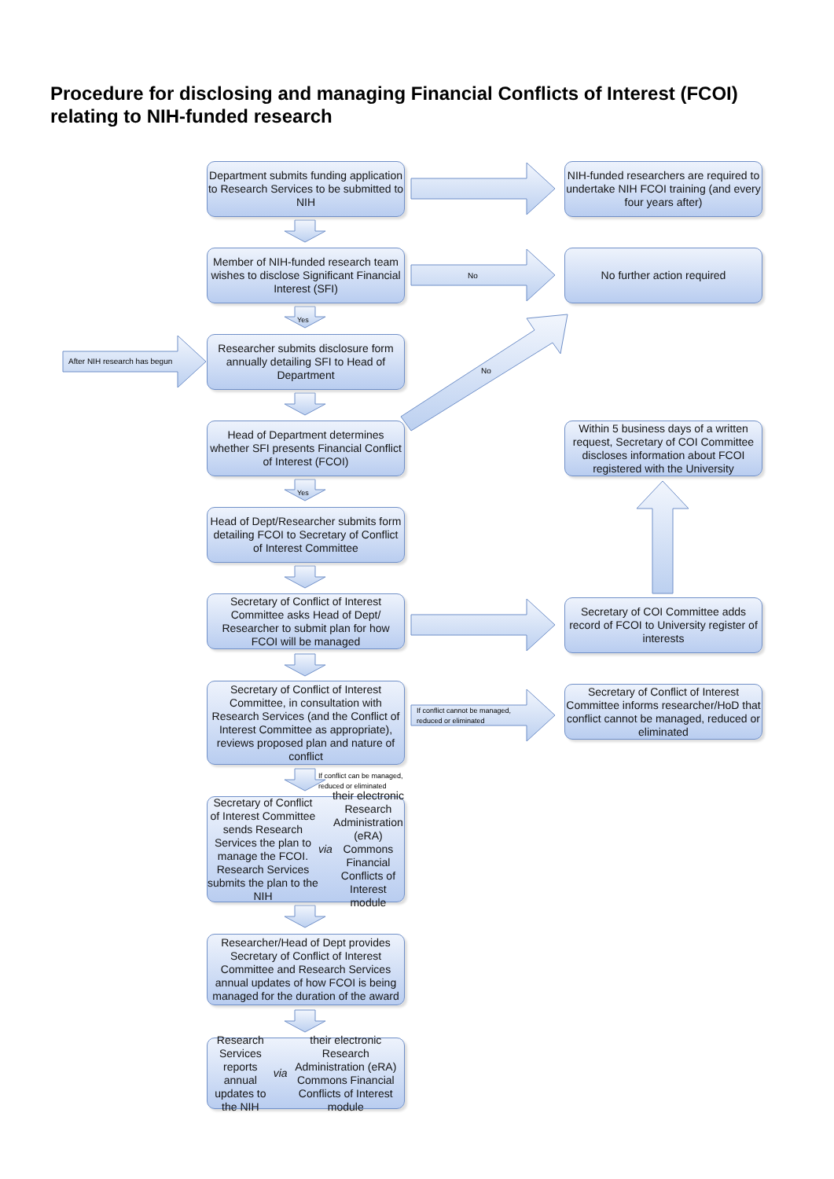Procedure for disclosing and managing Financial Conflicts of Interest (FCOI) relating to NIH-funded research
Department submits funding application to Research Services to be submitted to NIH
NIH-funded researchers are required to undertake NIH FCOI training (and every four years after)
Member of NIH-funded research team wishes to disclose Significant Financial Interest (SFI)
No
No further action required
Yes
After NIH research has begun
Researcher submits disclosure form annually detailing SFI to Head of Department
No
Head of Department determines whether SFI presents Financial Conflict of Interest (FCOI)
Within 5 business days of a written request, Secretary of COI Committee discloses information about FCOI registered with the University
Yes
Head of Dept/Researcher submits form detailing FCOI to Secretary of Conflict of Interest Committee
Secretary of Conflict of Interest Committee asks Head of Dept/ Researcher to submit plan for how FCOI will be managed
Secretary of COI Committee adds record of FCOI to University register of interests
Secretary of Conflict of Interest Committee, in consultation with Research Services (and the Conflict of Interest Committee as appropriate), reviews proposed plan and nature of conflict
If conflict cannot be managed,
reduced or eliminated
Secretary of Conflict of Interest Committee informs researcher/HoD that conflict cannot be managed, reduced or eliminated
If conflict can be managed,
reduced or eliminated
Secretary of Conflict of Interest Committee sends Research Services the plan to manage the FCOI. Research Services submits the plan to the NIH via their electronic Research Administration (eRA) Commons Financial Conflicts of Interest module
Researcher/Head of Dept provides Secretary of Conflict of Interest Committee and Research Services annual updates of how FCOI is being managed for the duration of the award
Research Services reports annual updates to the NIH via their electronic Research Administration (eRA) Commons Financial Conflicts of Interest module